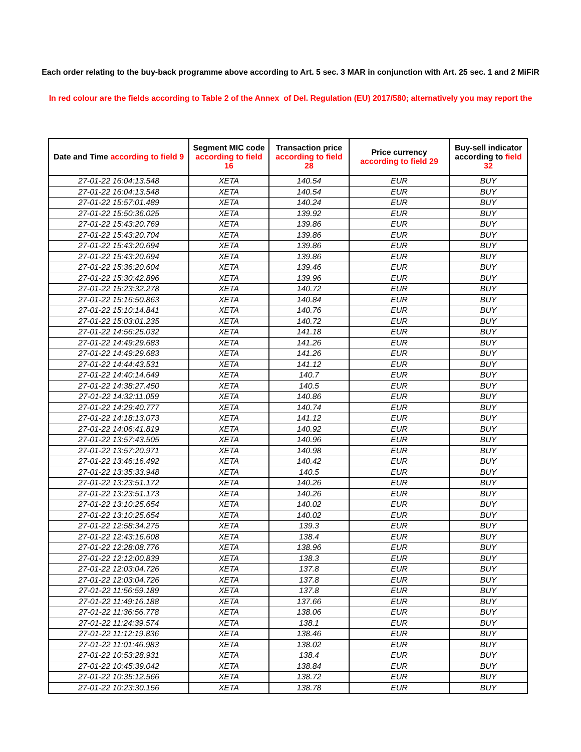Each order relating to the buy-back programme above according to Art. 5 sec. 3 MAR in conjunction with Art. 25 sec. 1 and 2 MiFiR
In red colour are the fields according to Table 2 of the Annex of Del. Regulation (EU) 2017/580; alternatively you may report the
| Date and Time according to field 9 | Segment MIC code according to field 16 | Transaction price according to field 28 | Price currency according to field 29 | Buy-sell indicator according to field 32 |
| --- | --- | --- | --- | --- |
| 27-01-22 16:04:13.548 | XETA | 140.54 | EUR | BUY |
| 27-01-22 16:04:13.548 | XETA | 140.54 | EUR | BUY |
| 27-01-22 15:57:01.489 | XETA | 140.24 | EUR | BUY |
| 27-01-22 15:50:36.025 | XETA | 139.92 | EUR | BUY |
| 27-01-22 15:43:20.769 | XETA | 139.86 | EUR | BUY |
| 27-01-22 15:43:20.704 | XETA | 139.86 | EUR | BUY |
| 27-01-22 15:43:20.694 | XETA | 139.86 | EUR | BUY |
| 27-01-22 15:43:20.694 | XETA | 139.86 | EUR | BUY |
| 27-01-22 15:36:20.604 | XETA | 139.46 | EUR | BUY |
| 27-01-22 15:30:42.896 | XETA | 139.96 | EUR | BUY |
| 27-01-22 15:23:32.278 | XETA | 140.72 | EUR | BUY |
| 27-01-22 15:16:50.863 | XETA | 140.84 | EUR | BUY |
| 27-01-22 15:10:14.841 | XETA | 140.76 | EUR | BUY |
| 27-01-22 15:03:01.235 | XETA | 140.72 | EUR | BUY |
| 27-01-22 14:56:25.032 | XETA | 141.18 | EUR | BUY |
| 27-01-22 14:49:29.683 | XETA | 141.26 | EUR | BUY |
| 27-01-22 14:49:29.683 | XETA | 141.26 | EUR | BUY |
| 27-01-22 14:44:43.531 | XETA | 141.12 | EUR | BUY |
| 27-01-22 14:40:14.649 | XETA | 140.7 | EUR | BUY |
| 27-01-22 14:38:27.450 | XETA | 140.5 | EUR | BUY |
| 27-01-22 14:32:11.059 | XETA | 140.86 | EUR | BUY |
| 27-01-22 14:29:40.777 | XETA | 140.74 | EUR | BUY |
| 27-01-22 14:18:13.073 | XETA | 141.12 | EUR | BUY |
| 27-01-22 14:06:41.819 | XETA | 140.92 | EUR | BUY |
| 27-01-22 13:57:43.505 | XETA | 140.96 | EUR | BUY |
| 27-01-22 13:57:20.971 | XETA | 140.98 | EUR | BUY |
| 27-01-22 13:46:16.492 | XETA | 140.42 | EUR | BUY |
| 27-01-22 13:35:33.948 | XETA | 140.5 | EUR | BUY |
| 27-01-22 13:23:51.172 | XETA | 140.26 | EUR | BUY |
| 27-01-22 13:23:51.173 | XETA | 140.26 | EUR | BUY |
| 27-01-22 13:10:25.654 | XETA | 140.02 | EUR | BUY |
| 27-01-22 13:10:25.654 | XETA | 140.02 | EUR | BUY |
| 27-01-22 12:58:34.275 | XETA | 139.3 | EUR | BUY |
| 27-01-22 12:43:16.608 | XETA | 138.4 | EUR | BUY |
| 27-01-22 12:28:08.776 | XETA | 138.96 | EUR | BUY |
| 27-01-22 12:12:00.839 | XETA | 138.3 | EUR | BUY |
| 27-01-22 12:03:04.726 | XETA | 137.8 | EUR | BUY |
| 27-01-22 12:03:04.726 | XETA | 137.8 | EUR | BUY |
| 27-01-22 11:56:59.189 | XETA | 137.8 | EUR | BUY |
| 27-01-22 11:49:16.188 | XETA | 137.66 | EUR | BUY |
| 27-01-22 11:36:56.778 | XETA | 138.06 | EUR | BUY |
| 27-01-22 11:24:39.574 | XETA | 138.1 | EUR | BUY |
| 27-01-22 11:12:19.836 | XETA | 138.46 | EUR | BUY |
| 27-01-22 11:01:46.983 | XETA | 138.02 | EUR | BUY |
| 27-01-22 10:53:28.931 | XETA | 138.4 | EUR | BUY |
| 27-01-22 10:45:39.042 | XETA | 138.84 | EUR | BUY |
| 27-01-22 10:35:12.566 | XETA | 138.72 | EUR | BUY |
| 27-01-22 10:23:30.156 | XETA | 138.78 | EUR | BUY |